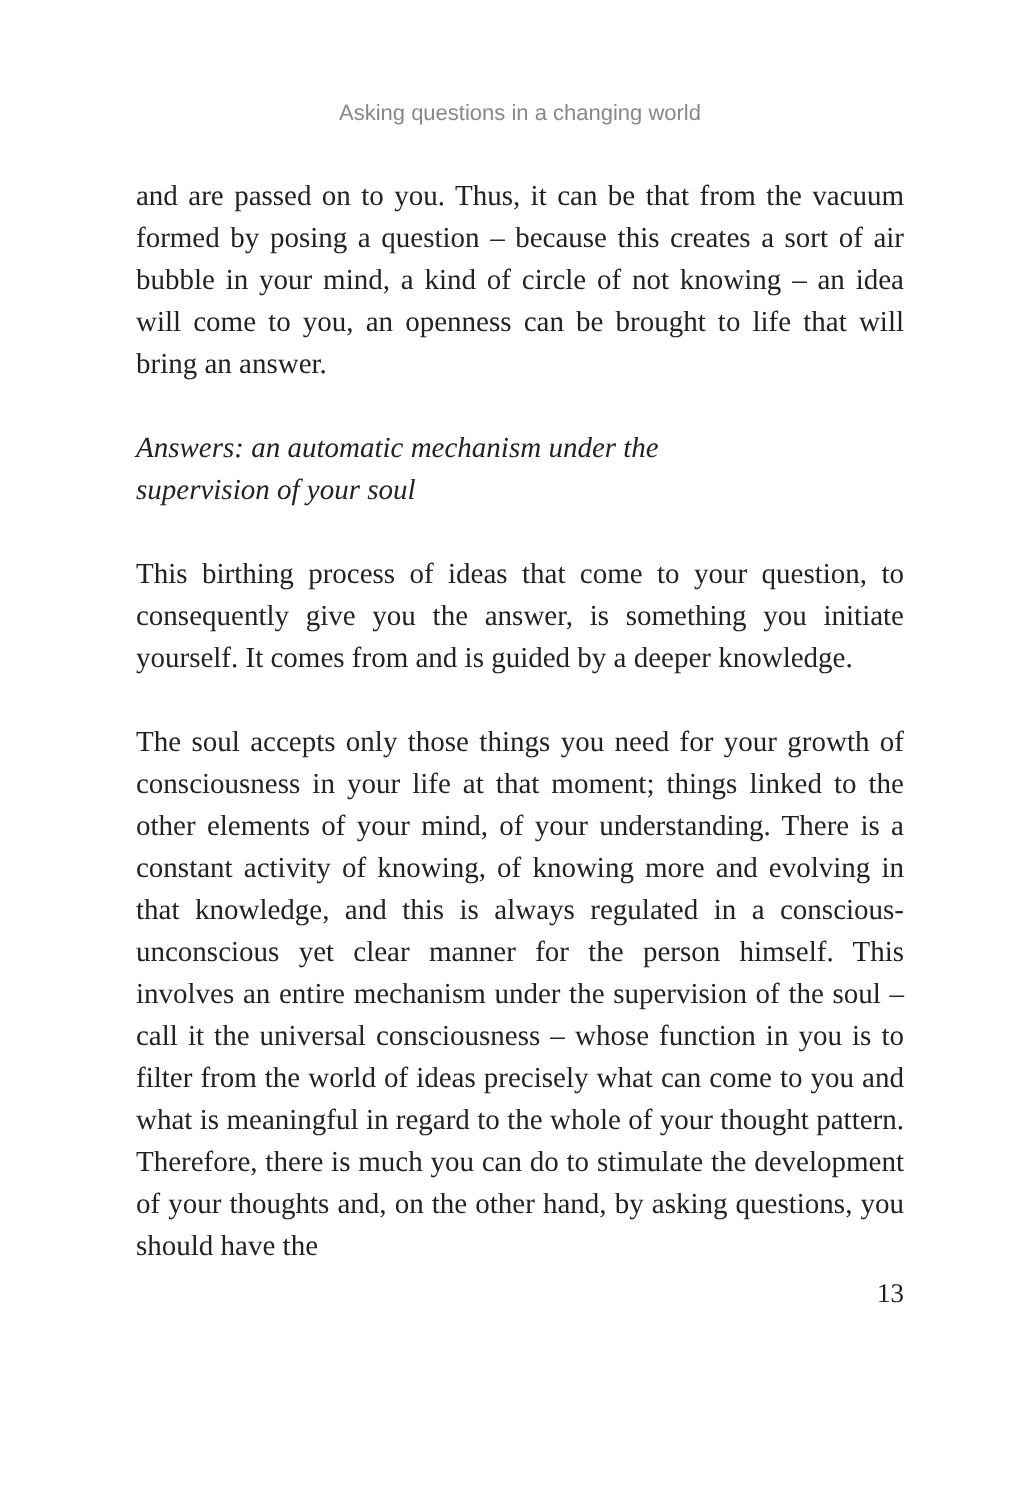Asking questions in a changing world
and are passed on to you. Thus, it can be that from the vacuum formed by posing a question – because this creates a sort of air bubble in your mind, a kind of circle of not knowing – an idea will come to you, an openness can be brought to life that will bring an answer.
Answers: an automatic mechanism under the
supervision of your soul
This birthing process of ideas that come to your question, to consequently give you the answer, is something you initiate yourself. It comes from and is guided by a deeper knowledge.
The soul accepts only those things you need for your growth of consciousness in your life at that moment; things linked to the other elements of your mind, of your understanding. There is a constant activity of knowing, of knowing more and evolving in that knowledge, and this is always regulated in a conscious-unconscious yet clear manner for the person himself. This involves an entire mechanism under the supervision of the soul – call it the universal consciousness – whose function in you is to filter from the world of ideas precisely what can come to you and what is meaningful in regard to the whole of your thought pattern. Therefore, there is much you can do to stimulate the development of your thoughts and, on the other hand, by asking questions, you should have the
13